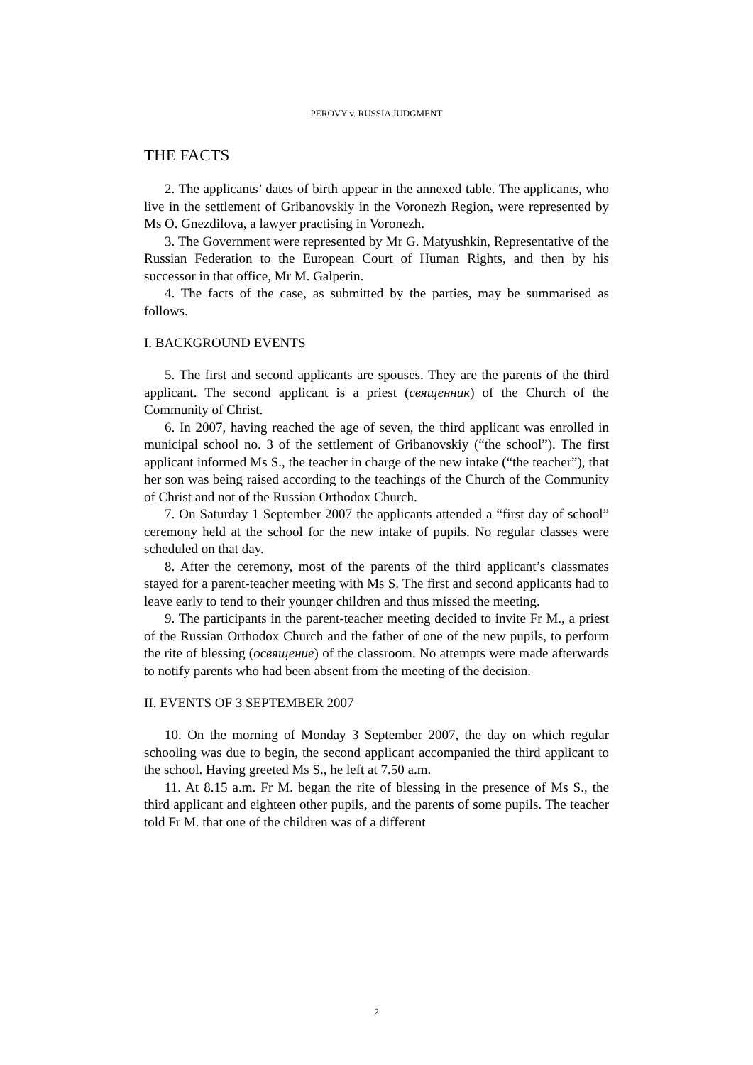PEROVY v. RUSSIA JUDGMENT
THE FACTS
2. The applicants’ dates of birth appear in the annexed table. The applicants, who live in the settlement of Gribanovskiy in the Voronezh Region, were represented by Ms O. Gnezdilova, a lawyer practising in Voronezh.
3. The Government were represented by Mr G. Matyushkin, Representative of the Russian Federation to the European Court of Human Rights, and then by his successor in that office, Mr M. Galperin.
4. The facts of the case, as submitted by the parties, may be summarised as follows.
I. BACKGROUND EVENTS
5. The first and second applicants are spouses. They are the parents of the third applicant. The second applicant is a priest (священник) of the Church of the Community of Christ.
6. In 2007, having reached the age of seven, the third applicant was enrolled in municipal school no. 3 of the settlement of Gribanovskiy (“the school”). The first applicant informed Ms S., the teacher in charge of the new intake (“the teacher”), that her son was being raised according to the teachings of the Church of the Community of Christ and not of the Russian Orthodox Church.
7. On Saturday 1 September 2007 the applicants attended a “first day of school” ceremony held at the school for the new intake of pupils. No regular classes were scheduled on that day.
8. After the ceremony, most of the parents of the third applicant’s classmates stayed for a parent-teacher meeting with Ms S. The first and second applicants had to leave early to tend to their younger children and thus missed the meeting.
9. The participants in the parent-teacher meeting decided to invite Fr M., a priest of the Russian Orthodox Church and the father of one of the new pupils, to perform the rite of blessing (освящение) of the classroom. No attempts were made afterwards to notify parents who had been absent from the meeting of the decision.
II. EVENTS OF 3 SEPTEMBER 2007
10. On the morning of Monday 3 September 2007, the day on which regular schooling was due to begin, the second applicant accompanied the third applicant to the school. Having greeted Ms S., he left at 7.50 a.m.
11. At 8.15 a.m. Fr M. began the rite of blessing in the presence of Ms S., the third applicant and eighteen other pupils, and the parents of some pupils. The teacher told Fr M. that one of the children was of a different
2